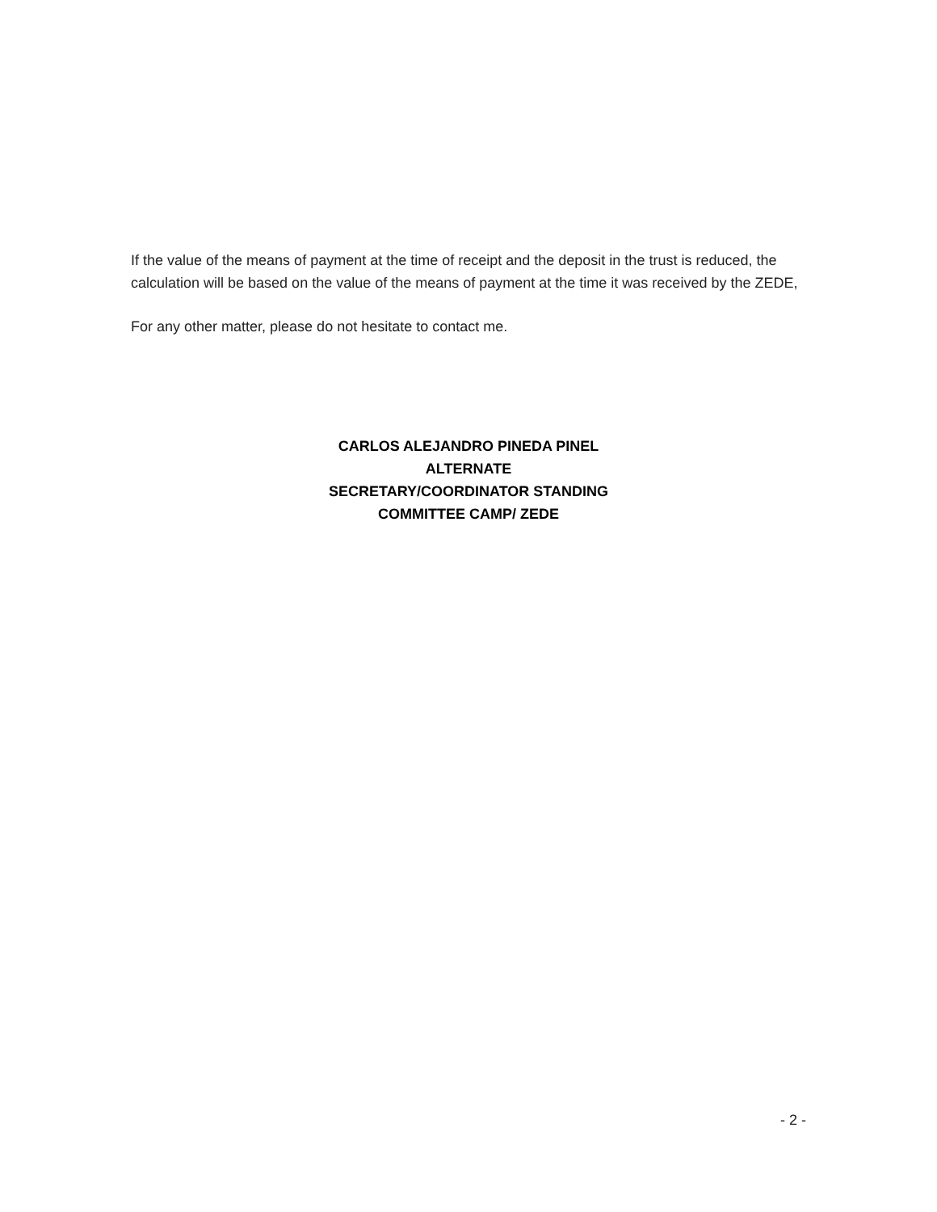If the value of the means of payment at the time of receipt and the deposit in the trust is reduced, the calculation will be based on the value of the means of payment at the time it was received by the ZEDE,
For any other matter, please do not hesitate to contact me.
CARLOS ALEJANDRO PINEDA PINEL
ALTERNATE
SECRETARY/COORDINATOR STANDING
COMMITTEE CAMP/ ZEDE
- 2 -